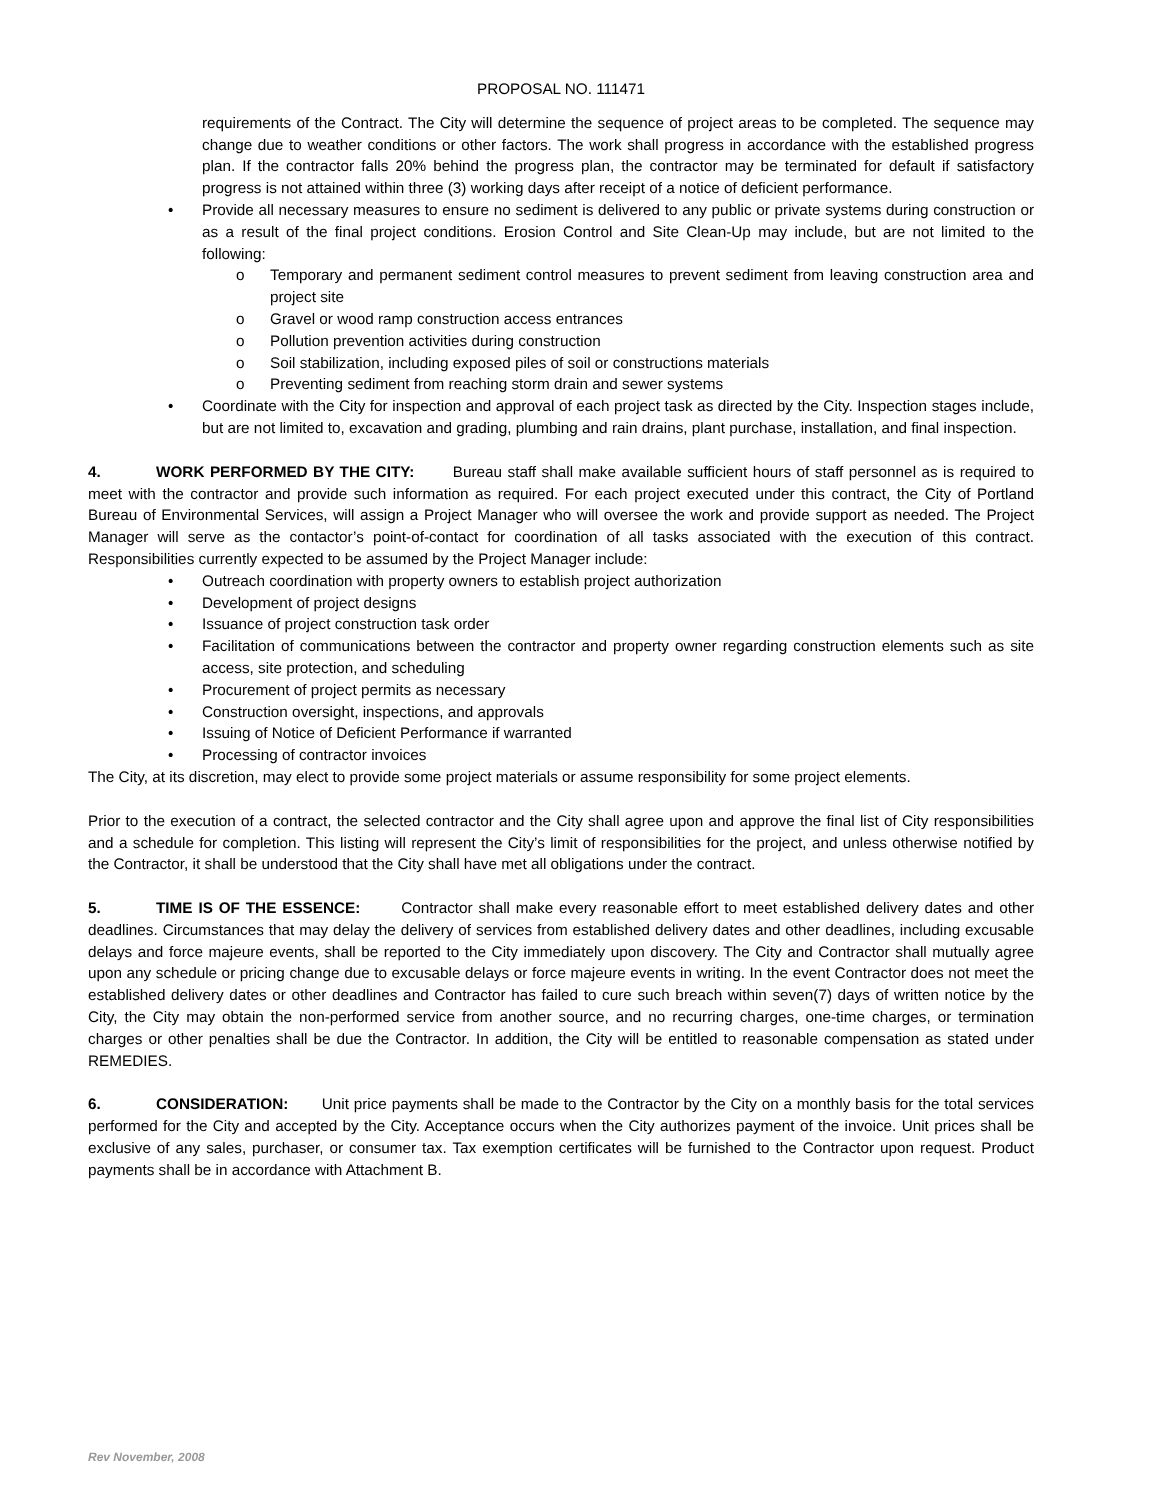PROPOSAL NO. 111471
requirements of the Contract. The City will determine the sequence of project areas to be completed. The sequence may change due to weather conditions or other factors. The work shall progress in accordance with the established progress plan. If the contractor falls 20% behind the progress plan, the contractor may be terminated for default if satisfactory progress is not attained within three (3) working days after receipt of a notice of deficient performance.
• Provide all necessary measures to ensure no sediment is delivered to any public or private systems during construction or as a result of the final project conditions. Erosion Control and Site Clean-Up may include, but are not limited to the following:
o Temporary and permanent sediment control measures to prevent sediment from leaving construction area and project site
o Gravel or wood ramp construction access entrances
o Pollution prevention activities during construction
o Soil stabilization, including exposed piles of soil or constructions materials
o Preventing sediment from reaching storm drain and sewer systems
• Coordinate with the City for inspection and approval of each project task as directed by the City. Inspection stages include, but are not limited to, excavation and grading, plumbing and rain drains, plant purchase, installation, and final inspection.
4. WORK PERFORMED BY THE CITY: Bureau staff shall make available sufficient hours of staff personnel as is required to meet with the contractor and provide such information as required. For each project executed under this contract, the City of Portland Bureau of Environmental Services, will assign a Project Manager who will oversee the work and provide support as needed. The Project Manager will serve as the contactor’s point-of-contact for coordination of all tasks associated with the execution of this contract. Responsibilities currently expected to be assumed by the Project Manager include:
• Outreach coordination with property owners to establish project authorization
• Development of project designs
• Issuance of project construction task order
• Facilitation of communications between the contractor and property owner regarding construction elements such as site access, site protection, and scheduling
• Procurement of project permits as necessary
• Construction oversight, inspections, and approvals
• Issuing of Notice of Deficient Performance if warranted
• Processing of contractor invoices
The City, at its discretion, may elect to provide some project materials or assume responsibility for some project elements.
Prior to the execution of a contract, the selected contractor and the City shall agree upon and approve the final list of City responsibilities and a schedule for completion. This listing will represent the City’s limit of responsibilities for the project, and unless otherwise notified by the Contractor, it shall be understood that the City shall have met all obligations under the contract.
5. TIME IS OF THE ESSENCE: Contractor shall make every reasonable effort to meet established delivery dates and other deadlines. Circumstances that may delay the delivery of services from established delivery dates and other deadlines, including excusable delays and force majeure events, shall be reported to the City immediately upon discovery. The City and Contractor shall mutually agree upon any schedule or pricing change due to excusable delays or force majeure events in writing. In the event Contractor does not meet the established delivery dates or other deadlines and Contractor has failed to cure such breach within seven(7) days of written notice by the City, the City may obtain the non-performed service from another source, and no recurring charges, one-time charges, or termination charges or other penalties shall be due the Contractor. In addition, the City will be entitled to reasonable compensation as stated under REMEDIES.
6. CONSIDERATION: Unit price payments shall be made to the Contractor by the City on a monthly basis for the total services performed for the City and accepted by the City. Acceptance occurs when the City authorizes payment of the invoice. Unit prices shall be exclusive of any sales, purchaser, or consumer tax. Tax exemption certificates will be furnished to the Contractor upon request. Product payments shall be in accordance with Attachment B.
Rev November, 2008